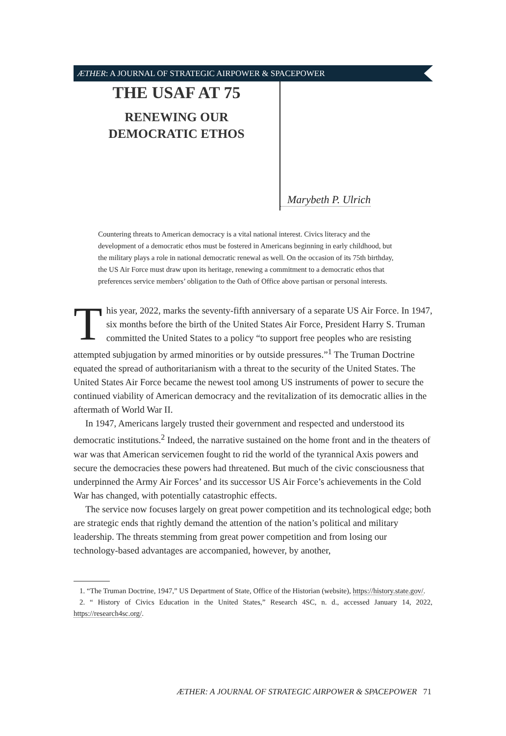ÆTHER: A JOURNAL OF STRATEGIC AIRPOWER & SPACEPOWER
THE USAF AT 75
RENEWING OUR
DEMOCRATIC ETHOS
Marybeth P. Ulrich
Countering threats to American democracy is a vital national interest. Civics literacy and the development of a democratic ethos must be fostered in Americans beginning in early childhood, but the military plays a role in national democratic renewal as well. On the occasion of its 75th birthday, the US Air Force must draw upon its heritage, renewing a commitment to a democratic ethos that preferences service members’ obligation to the Oath of Office above partisan or personal interests.
This year, 2022, marks the seventy-fifth anniversary of a separate US Air Force. In 1947, six months before the birth of the United States Air Force, President Harry S. Truman committed the United States to a policy “to support free peoples who are resisting attempted subjugation by armed minorities or by outside pressures.”<sup>1</sup> The Truman Doctrine equated the spread of authoritarianism with a threat to the security of the United States. The United States Air Force became the newest tool among US instruments of power to secure the continued viability of American democracy and the revitalization of its democratic allies in the aftermath of World War II.
In 1947, Americans largely trusted their government and respected and understood its democratic institutions.<sup>2</sup> Indeed, the narrative sustained on the home front and in the theaters of war was that American servicemen fought to rid the world of the tyrannical Axis powers and secure the democracies these powers had threatened. But much of the civic consciousness that underpinned the Army Air Forces’ and its successor US Air Force’s achievements in the Cold War has changed, with potentially catastrophic effects.
The service now focuses largely on great power competition and its technological edge; both are strategic ends that rightly demand the attention of the nation’s political and military leadership. The threats stemming from great power competition and from losing our technology-based advantages are accompanied, however, by another,
1. “The Truman Doctrine, 1947,” US Department of State, Office of the Historian (website), https://history.state.gov/.
2. “ History of Civics Education in the United States,” Research 4SC, n. d., accessed January 14, 2022, https://research4sc.org/.
ÆTHER: A JOURNAL OF STRATEGIC AIRPOWER & SPACEPOWER 71